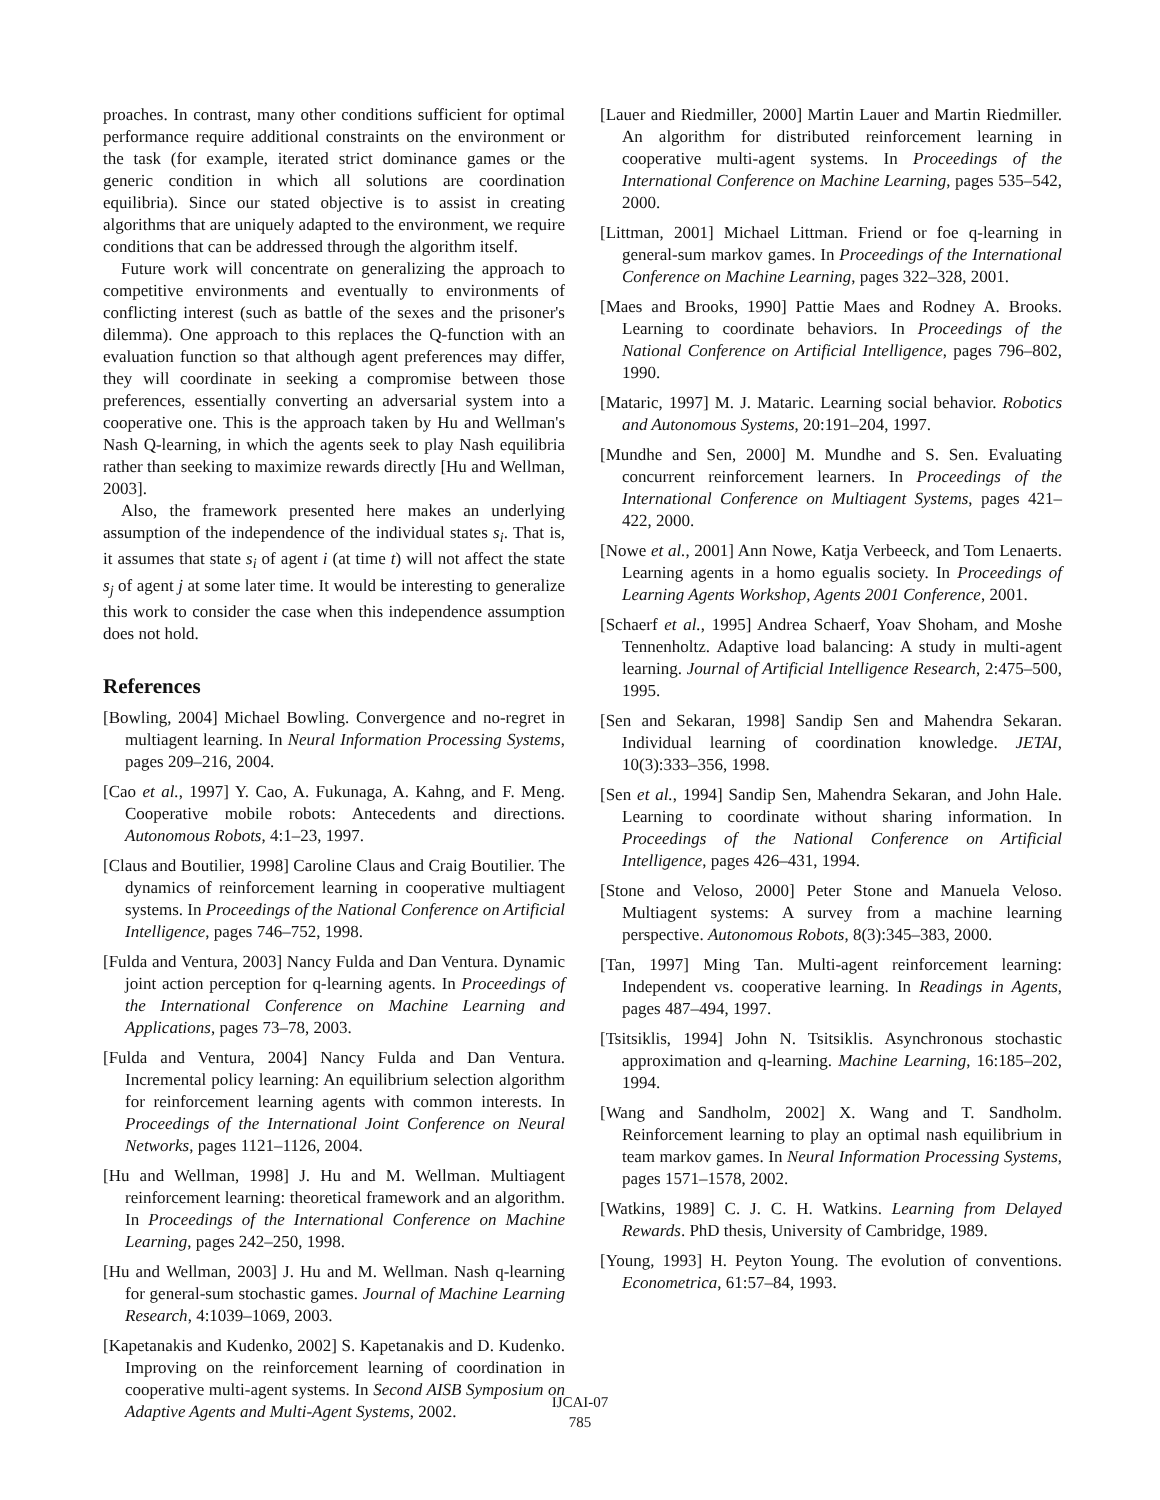proaches. In contrast, many other conditions sufficient for optimal performance require additional constraints on the environment or the task (for example, iterated strict dominance games or the generic condition in which all solutions are coordination equilibria). Since our stated objective is to assist in creating algorithms that are uniquely adapted to the environment, we require conditions that can be addressed through the algorithm itself.
Future work will concentrate on generalizing the approach to competitive environments and eventually to environments of conflicting interest (such as battle of the sexes and the prisoner's dilemma). One approach to this replaces the Q-function with an evaluation function so that although agent preferences may differ, they will coordinate in seeking a compromise between those preferences, essentially converting an adversarial system into a cooperative one. This is the approach taken by Hu and Wellman's Nash Q-learning, in which the agents seek to play Nash equilibria rather than seeking to maximize rewards directly [Hu and Wellman, 2003].
Also, the framework presented here makes an underlying assumption of the independence of the individual states s<sub>i</sub>. That is, it assumes that state s<sub>i</sub> of agent i (at time t) will not affect the state s<sub>j</sub> of agent j at some later time. It would be interesting to generalize this work to consider the case when this independence assumption does not hold.
References
[Bowling, 2004] Michael Bowling. Convergence and no-regret in multiagent learning. In Neural Information Processing Systems, pages 209–216, 2004.
[Cao et al., 1997] Y. Cao, A. Fukunaga, A. Kahng, and F. Meng. Cooperative mobile robots: Antecedents and directions. Autonomous Robots, 4:1–23, 1997.
[Claus and Boutilier, 1998] Caroline Claus and Craig Boutilier. The dynamics of reinforcement learning in cooperative multiagent systems. In Proceedings of the National Conference on Artificial Intelligence, pages 746–752, 1998.
[Fulda and Ventura, 2003] Nancy Fulda and Dan Ventura. Dynamic joint action perception for q-learning agents. In Proceedings of the International Conference on Machine Learning and Applications, pages 73–78, 2003.
[Fulda and Ventura, 2004] Nancy Fulda and Dan Ventura. Incremental policy learning: An equilibrium selection algorithm for reinforcement learning agents with common interests. In Proceedings of the International Joint Conference on Neural Networks, pages 1121–1126, 2004.
[Hu and Wellman, 1998] J. Hu and M. Wellman. Multiagent reinforcement learning: theoretical framework and an algorithm. In Proceedings of the International Conference on Machine Learning, pages 242–250, 1998.
[Hu and Wellman, 2003] J. Hu and M. Wellman. Nash q-learning for general-sum stochastic games. Journal of Machine Learning Research, 4:1039–1069, 2003.
[Kapetanakis and Kudenko, 2002] S. Kapetanakis and D. Kudenko. Improving on the reinforcement learning of coordination in cooperative multi-agent systems. In Second AISB Symposium on Adaptive Agents and Multi-Agent Systems, 2002.
[Lauer and Riedmiller, 2000] Martin Lauer and Martin Riedmiller. An algorithm for distributed reinforcement learning in cooperative multi-agent systems. In Proceedings of the International Conference on Machine Learning, pages 535–542, 2000.
[Littman, 2001] Michael Littman. Friend or foe q-learning in general-sum markov games. In Proceedings of the International Conference on Machine Learning, pages 322–328, 2001.
[Maes and Brooks, 1990] Pattie Maes and Rodney A. Brooks. Learning to coordinate behaviors. In Proceedings of the National Conference on Artificial Intelligence, pages 796–802, 1990.
[Mataric, 1997] M. J. Mataric. Learning social behavior. Robotics and Autonomous Systems, 20:191–204, 1997.
[Mundhe and Sen, 2000] M. Mundhe and S. Sen. Evaluating concurrent reinforcement learners. In Proceedings of the International Conference on Multiagent Systems, pages 421–422, 2000.
[Nowe et al., 2001] Ann Nowe, Katja Verbeeck, and Tom Lenaerts. Learning agents in a homo egualis society. In Proceedings of Learning Agents Workshop, Agents 2001 Conference, 2001.
[Schaerf et al., 1995] Andrea Schaerf, Yoav Shoham, and Moshe Tennenholtz. Adaptive load balancing: A study in multi-agent learning. Journal of Artificial Intelligence Research, 2:475–500, 1995.
[Sen and Sekaran, 1998] Sandip Sen and Mahendra Sekaran. Individual learning of coordination knowledge. JETAI, 10(3):333–356, 1998.
[Sen et al., 1994] Sandip Sen, Mahendra Sekaran, and John Hale. Learning to coordinate without sharing information. In Proceedings of the National Conference on Artificial Intelligence, pages 426–431, 1994.
[Stone and Veloso, 2000] Peter Stone and Manuela Veloso. Multiagent systems: A survey from a machine learning perspective. Autonomous Robots, 8(3):345–383, 2000.
[Tan, 1997] Ming Tan. Multi-agent reinforcement learning: Independent vs. cooperative learning. In Readings in Agents, pages 487–494, 1997.
[Tsitsiklis, 1994] John N. Tsitsiklis. Asynchronous stochastic approximation and q-learning. Machine Learning, 16:185–202, 1994.
[Wang and Sandholm, 2002] X. Wang and T. Sandholm. Reinforcement learning to play an optimal nash equilibrium in team markov games. In Neural Information Processing Systems, pages 1571–1578, 2002.
[Watkins, 1989] C. J. C. H. Watkins. Learning from Delayed Rewards. PhD thesis, University of Cambridge, 1989.
[Young, 1993] H. Peyton Young. The evolution of conventions. Econometrica, 61:57–84, 1993.
IJCAI-07
785